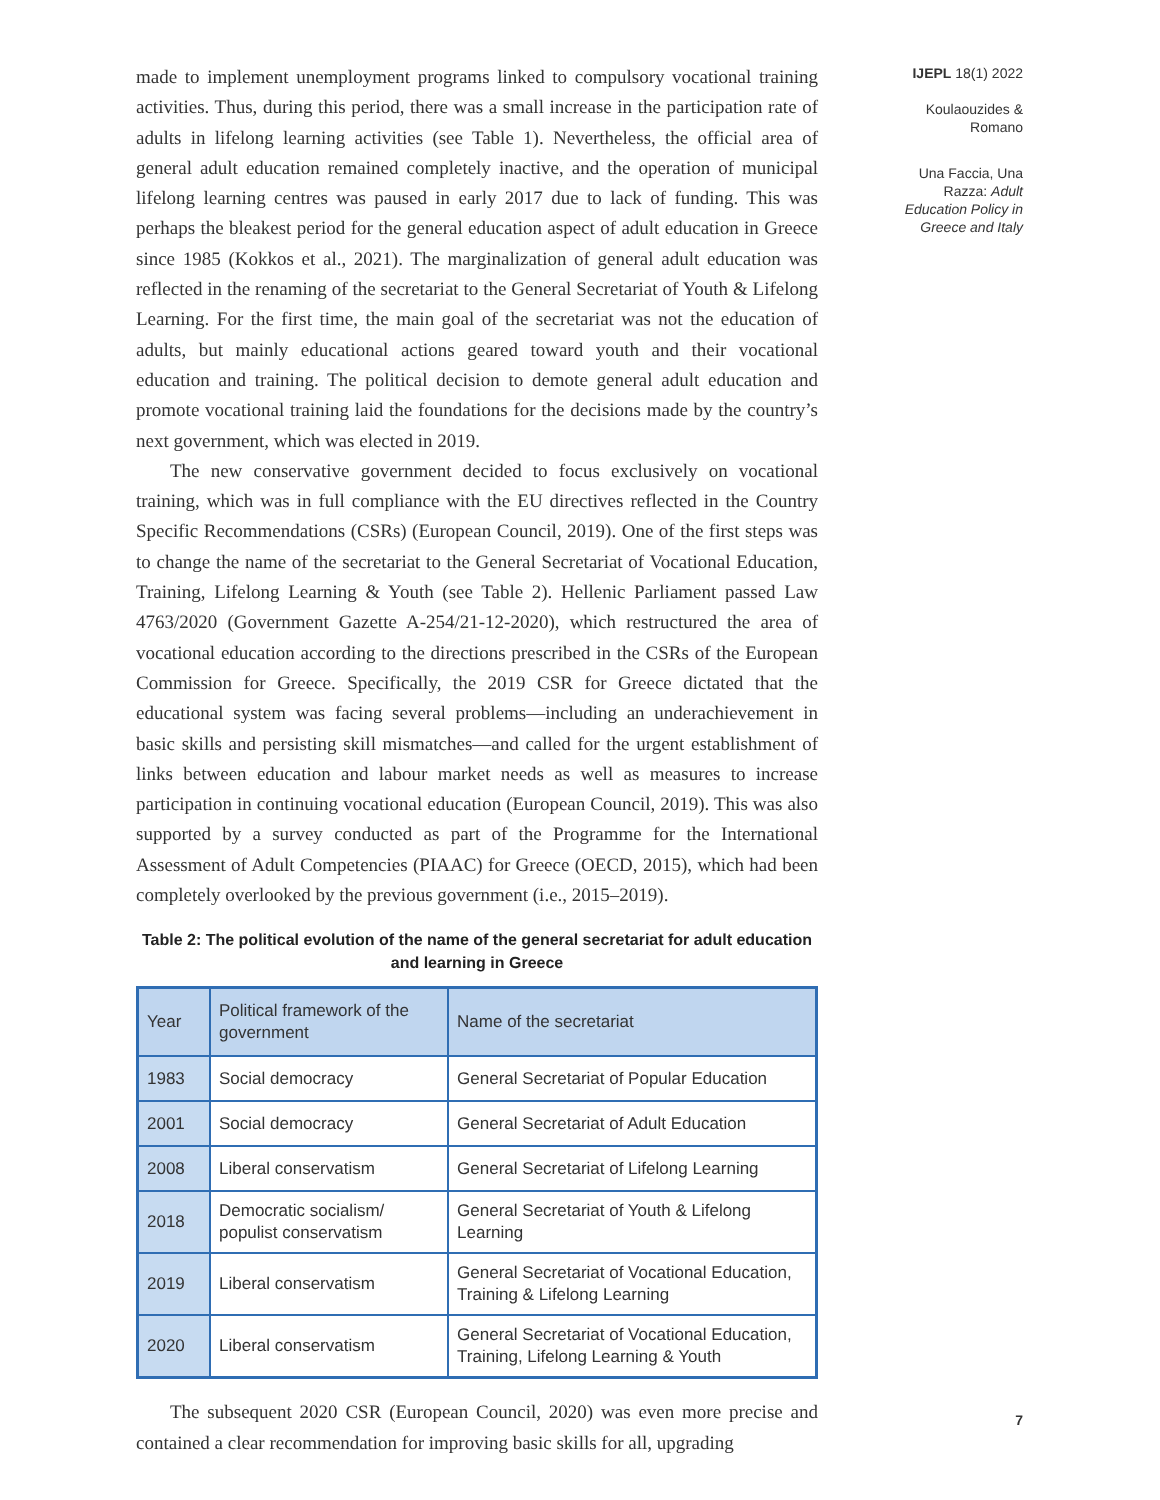made to implement unemployment programs linked to compulsory vocational training activities. Thus, during this period, there was a small increase in the participation rate of adults in lifelong learning activities (see Table 1). Nevertheless, the official area of general adult education remained completely inactive, and the operation of municipal lifelong learning centres was paused in early 2017 due to lack of funding. This was perhaps the bleakest period for the general education aspect of adult education in Greece since 1985 (Kokkos et al., 2021). The marginalization of general adult education was reflected in the renaming of the secretariat to the General Secretariat of Youth & Lifelong Learning. For the first time, the main goal of the secretariat was not the education of adults, but mainly educational actions geared toward youth and their vocational education and training. The political decision to demote general adult education and promote vocational training laid the foundations for the decisions made by the country’s next government, which was elected in 2019.
The new conservative government decided to focus exclusively on vocational training, which was in full compliance with the EU directives reflected in the Country Specific Recommendations (CSRs) (European Council, 2019). One of the first steps was to change the name of the secretariat to the General Secretariat of Vocational Education, Training, Lifelong Learning & Youth (see Table 2). Hellenic Parliament passed Law 4763/2020 (Government Gazette A-254/21-12-2020), which restructured the area of vocational education according to the directions prescribed in the CSRs of the European Commission for Greece. Specifically, the 2019 CSR for Greece dictated that the educational system was facing several problems—including an underachievement in basic skills and persisting skill mismatches—and called for the urgent establishment of links between education and labour market needs as well as measures to increase participation in continuing vocational education (European Council, 2019). This was also supported by a survey conducted as part of the Programme for the International Assessment of Adult Competencies (PIAAC) for Greece (OECD, 2015), which had been completely overlooked by the previous government (i.e., 2015–2019).
Table 2: The political evolution of the name of the general secretariat for adult education and learning in Greece
| Year | Political framework of the government | Name of the secretariat |
| 1983 | Social democracy | General Secretariat of Popular Education |
| 2001 | Social democracy | General Secretariat of Adult Education |
| 2008 | Liberal conservatism | General Secretariat of Lifelong Learning |
| 2018 | Democratic socialism/ populist conservatism | General Secretariat of Youth & Lifelong Learning |
| 2019 | Liberal conservatism | General Secretariat of Vocational Education, Training & Lifelong Learning |
| 2020 | Liberal conservatism | General Secretariat of Vocational Education, Training, Lifelong Learning & Youth |
The subsequent 2020 CSR (European Council, 2020) was even more precise and contained a clear recommendation for improving basic skills for all, upgrading
IJEPL 18(1) 2022
Koulaouzides & Romano
Una Faccia, Una Razza: Adult Education Policy in Greece and Italy
7